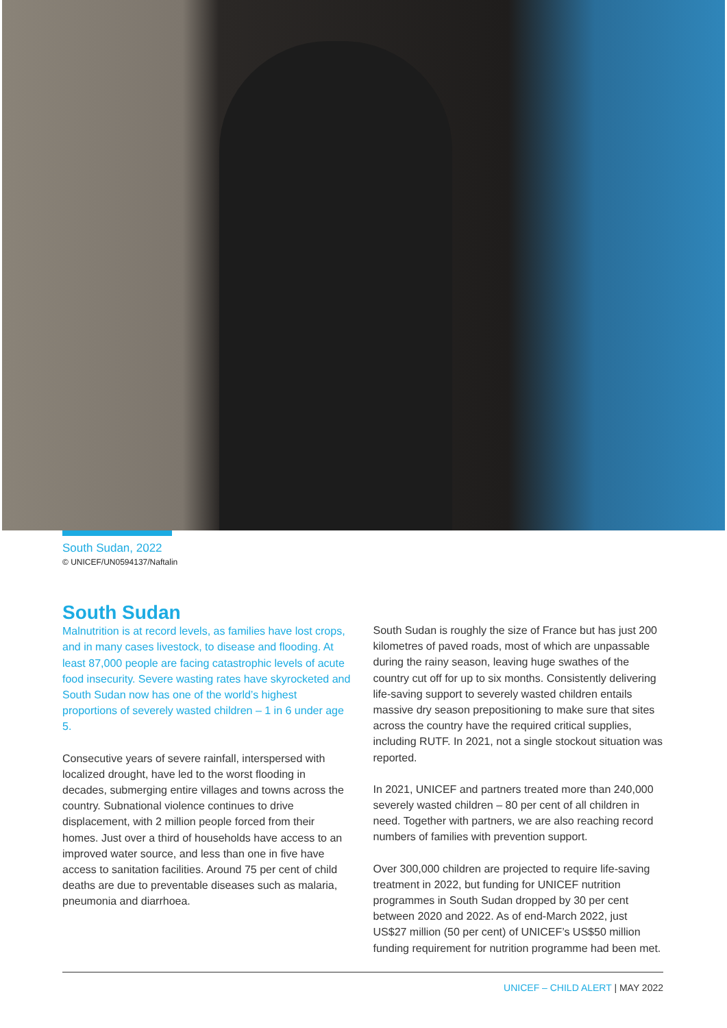South Sudan, 2022
© UNICEF/UN0594137/Naftalin
South Sudan
Malnutrition is at record levels, as families have lost crops, and in many cases livestock, to disease and flooding. At least 87,000 people are facing catastrophic levels of acute food insecurity. Severe wasting rates have skyrocketed and South Sudan now has one of the world’s highest proportions of severely wasted children – 1 in 6 under age 5.
Consecutive years of severe rainfall, interspersed with localized drought, have led to the worst flooding in decades, submerging entire villages and towns across the country. Subnational violence continues to drive displacement, with 2 million people forced from their homes. Just over a third of households have access to an improved water source, and less than one in five have access to sanitation facilities. Around 75 per cent of child deaths are due to preventable diseases such as malaria, pneumonia and diarrhoea.
South Sudan is roughly the size of France but has just 200 kilometres of paved roads, most of which are unpassable during the rainy season, leaving huge swathes of the country cut off for up to six months. Consistently delivering life-saving support to severely wasted children entails massive dry season prepositioning to make sure that sites across the country have the required critical supplies, including RUTF. In 2021, not a single stockout situation was reported.
In 2021, UNICEF and partners treated more than 240,000 severely wasted children – 80 per cent of all children in need. Together with partners, we are also reaching record numbers of families with prevention support.
Over 300,000 children are projected to require life-saving treatment in 2022, but funding for UNICEF nutrition programmes in South Sudan dropped by 30 per cent between 2020 and 2022. As of end-March 2022, just US$27 million (50 per cent) of UNICEF’s US$50 million funding requirement for nutrition programme had been met.
UNICEF – CHILD ALERT | MAY 2022